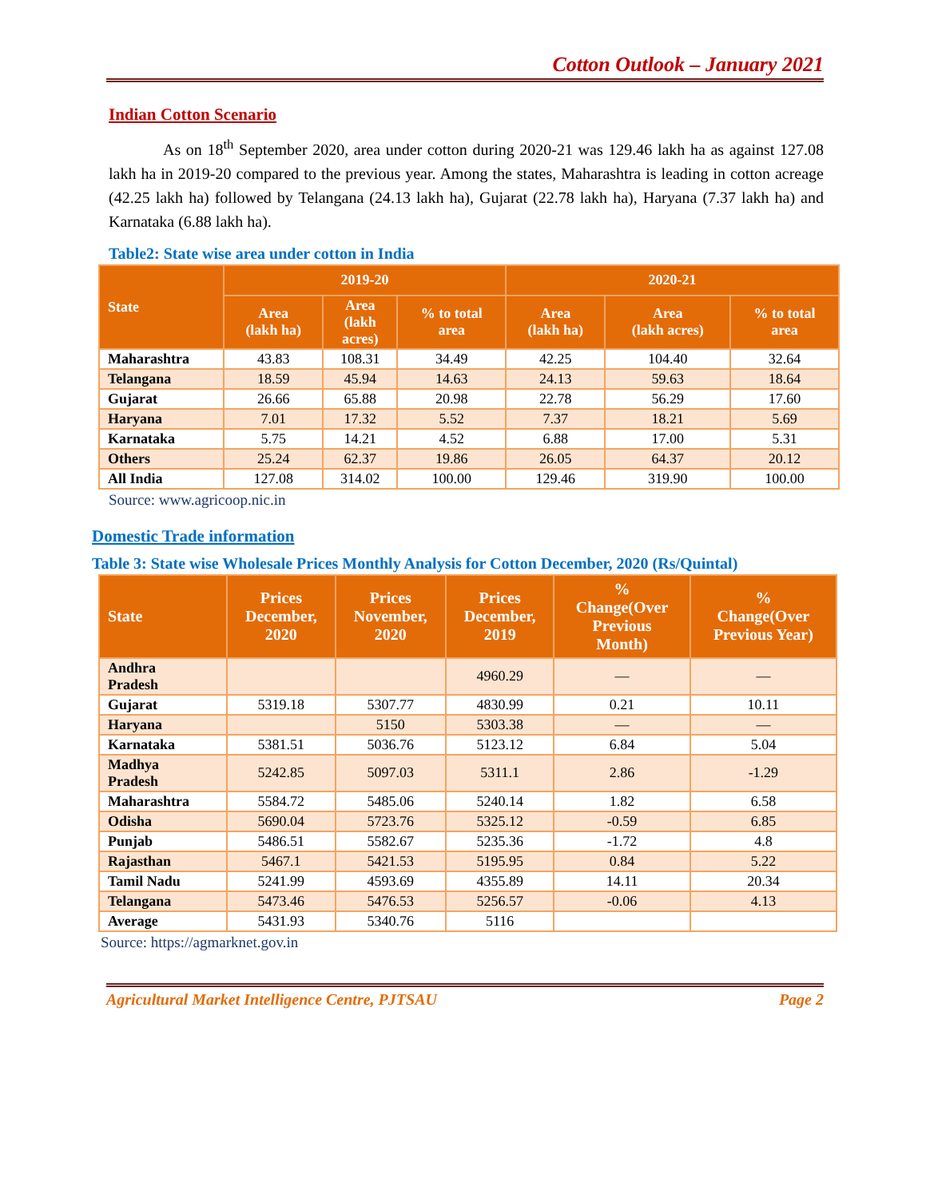Cotton Outlook – January 2021
Indian Cotton Scenario
As on 18<sup>th</sup> September 2020, area under cotton during 2020-21 was 129.46 lakh ha as against 127.08 lakh ha in 2019-20 compared to the previous year. Among the states, Maharashtra is leading in cotton acreage (42.25 lakh ha) followed by Telangana (24.13 lakh ha), Gujarat (22.78 lakh ha), Haryana (7.37 lakh ha) and Karnataka (6.88 lakh ha).
Table2: State wise area under cotton in India
| State | 2019-20 | | | 2020-21 | | |
| --- | --- | --- | --- | --- | --- | --- |
| | Area (lakh ha) | Area (lakh acres) | % to total area | Area (lakh ha) | Area (lakh acres) | % to total area |
| Maharashtra | 43.83 | 108.31 | 34.49 | 42.25 | 104.40 | 32.64 |
| Telangana | 18.59 | 45.94 | 14.63 | 24.13 | 59.63 | 18.64 |
| Gujarat | 26.66 | 65.88 | 20.98 | 22.78 | 56.29 | 17.60 |
| Haryana | 7.01 | 17.32 | 5.52 | 7.37 | 18.21 | 5.69 |
| Karnataka | 5.75 | 14.21 | 4.52 | 6.88 | 17.00 | 5.31 |
| Others | 25.24 | 62.37 | 19.86 | 26.05 | 64.37 | 20.12 |
| All India | 127.08 | 314.02 | 100.00 | 129.46 | 319.90 | 100.00 |
Source: www.agricoop.nic.in
Domestic Trade information
Table 3: State wise Wholesale Prices Monthly Analysis for Cotton December, 2020 (Rs/Quintal)
| State | Prices December, 2020 | Prices November, 2020 | Prices December, 2019 | % Change(Over Previous Month) | % Change(Over Previous Year) |
| --- | --- | --- | --- | --- | --- |
| Andhra Pradesh | | | 4960.29 | — | — |
| Gujarat | 5319.18 | 5307.77 | 4830.99 | 0.21 | 10.11 |
| Haryana | | 5150 | 5303.38 | — | — |
| Karnataka | 5381.51 | 5036.76 | 5123.12 | 6.84 | 5.04 |
| Madhya Pradesh | 5242.85 | 5097.03 | 5311.1 | 2.86 | -1.29 |
| Maharashtra | 5584.72 | 5485.06 | 5240.14 | 1.82 | 6.58 |
| Odisha | 5690.04 | 5723.76 | 5325.12 | -0.59 | 6.85 |
| Punjab | 5486.51 | 5582.67 | 5235.36 | -1.72 | 4.8 |
| Rajasthan | 5467.1 | 5421.53 | 5195.95 | 0.84 | 5.22 |
| Tamil Nadu | 5241.99 | 4593.69 | 4355.89 | 14.11 | 20.34 |
| Telangana | 5473.46 | 5476.53 | 5256.57 | -0.06 | 4.13 |
| Average | 5431.93 | 5340.76 | 5116 | | |
Source: https://agmarknet.gov.in
Agricultural Market Intelligence Centre, PJTSAU Page 2